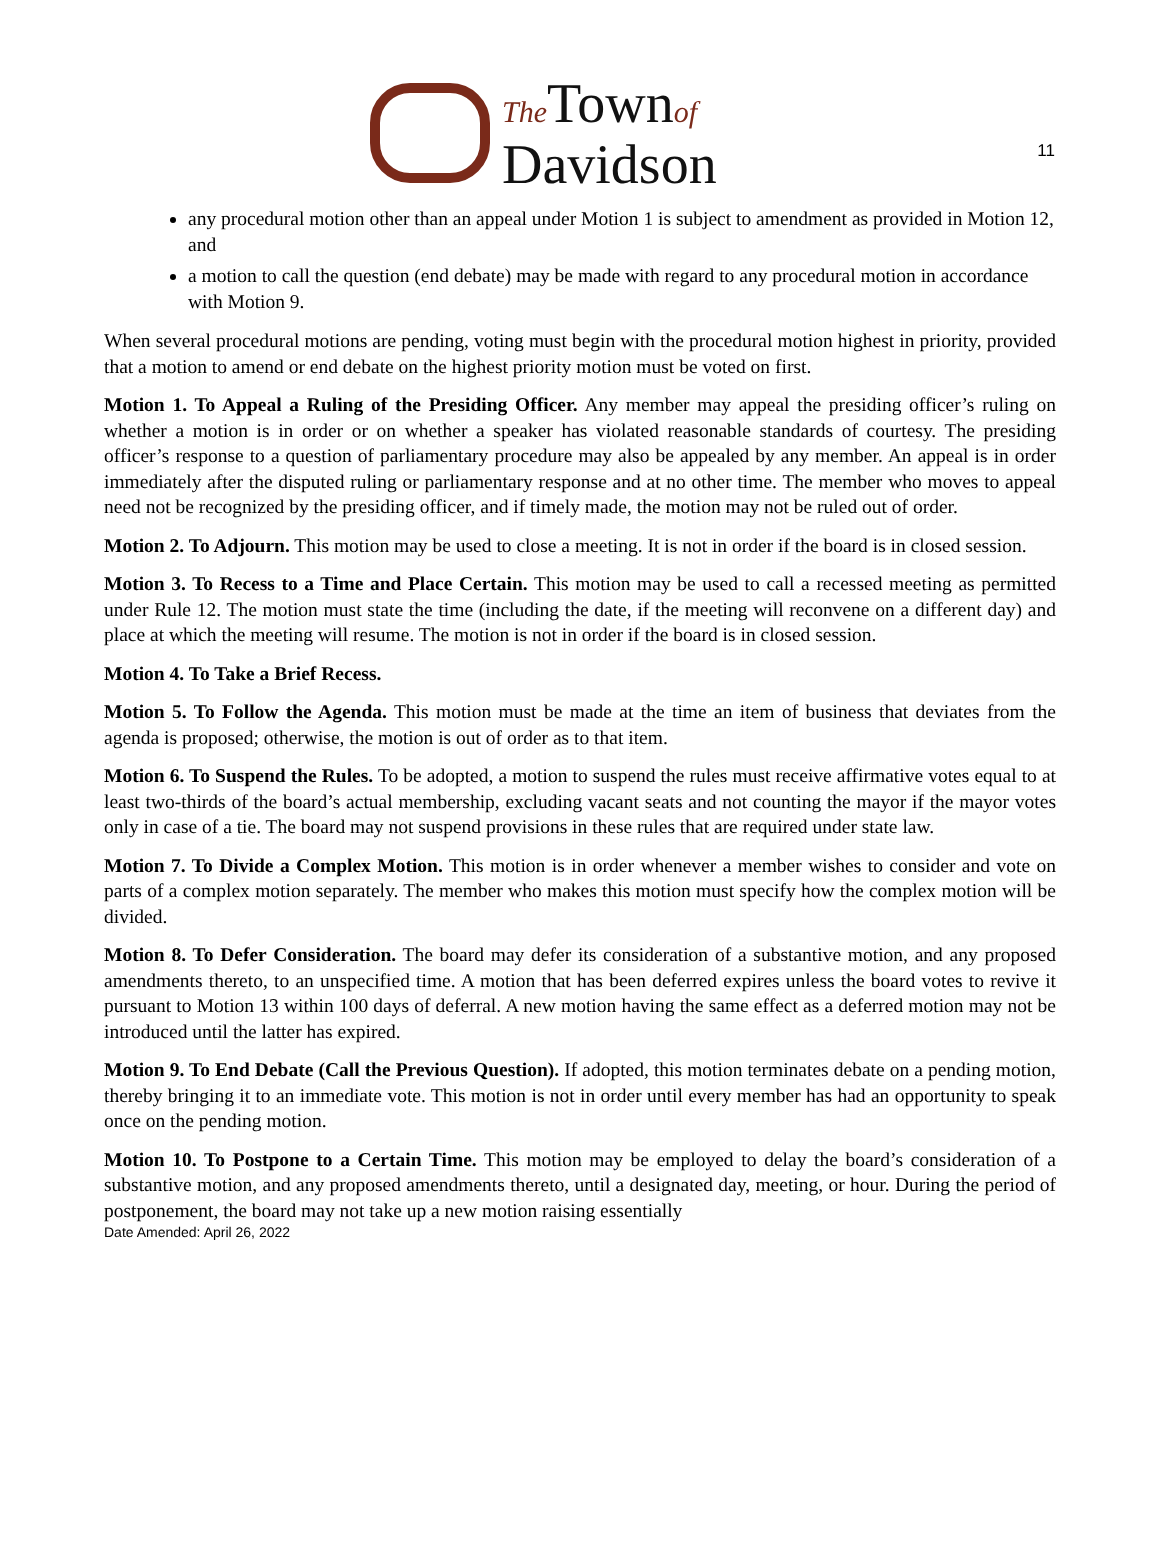11
The Townof
Davidson
any procedural motion other than an appeal under Motion 1 is subject to amendment as provided in Motion 12, and
a motion to call the question (end debate) may be made with regard to any procedural motion in accordance with Motion 9.
When several procedural motions are pending, voting must begin with the procedural motion highest in priority, provided that a motion to amend or end debate on the highest priority motion must be voted on first.
Motion 1. To Appeal a Ruling of the Presiding Officer. Any member may appeal the presiding officer’s ruling on whether a motion is in order or on whether a speaker has violated reasonable standards of courtesy. The presiding officer’s response to a question of parliamentary procedure may also be appealed by any member. An appeal is in order immediately after the disputed ruling or parliamentary response and at no other time. The member who moves to appeal need not be recognized by the presiding officer, and if timely made, the motion may not be ruled out of order.
Motion 2. To Adjourn. This motion may be used to close a meeting. It is not in order if the board is in closed session.
Motion 3. To Recess to a Time and Place Certain. This motion may be used to call a recessed meeting as permitted under Rule 12. The motion must state the time (including the date, if the meeting will reconvene on a different day) and place at which the meeting will resume. The motion is not in order if the board is in closed session.
Motion 4. To Take a Brief Recess.
Motion 5. To Follow the Agenda. This motion must be made at the time an item of business that deviates from the agenda is proposed; otherwise, the motion is out of order as to that item.
Motion 6. To Suspend the Rules. To be adopted, a motion to suspend the rules must receive affirmative votes equal to at least two-thirds of the board’s actual membership, excluding vacant seats and not counting the mayor if the mayor votes only in case of a tie. The board may not suspend provisions in these rules that are required under state law.
Motion 7. To Divide a Complex Motion. This motion is in order whenever a member wishes to consider and vote on parts of a complex motion separately. The member who makes this motion must specify how the complex motion will be divided.
Motion 8. To Defer Consideration. The board may defer its consideration of a substantive motion, and any proposed amendments thereto, to an unspecified time. A motion that has been deferred expires unless the board votes to revive it pursuant to Motion 13 within 100 days of deferral. A new motion having the same effect as a deferred motion may not be introduced until the latter has expired.
Motion 9. To End Debate (Call the Previous Question). If adopted, this motion terminates debate on a pending motion, thereby bringing it to an immediate vote. This motion is not in order until every member has had an opportunity to speak once on the pending motion.
Motion 10. To Postpone to a Certain Time. This motion may be employed to delay the board’s consideration of a substantive motion, and any proposed amendments thereto, until a designated day, meeting, or hour. During the period of postponement, the board may not take up a new motion raising essentially
Date Amended: April 26, 2022